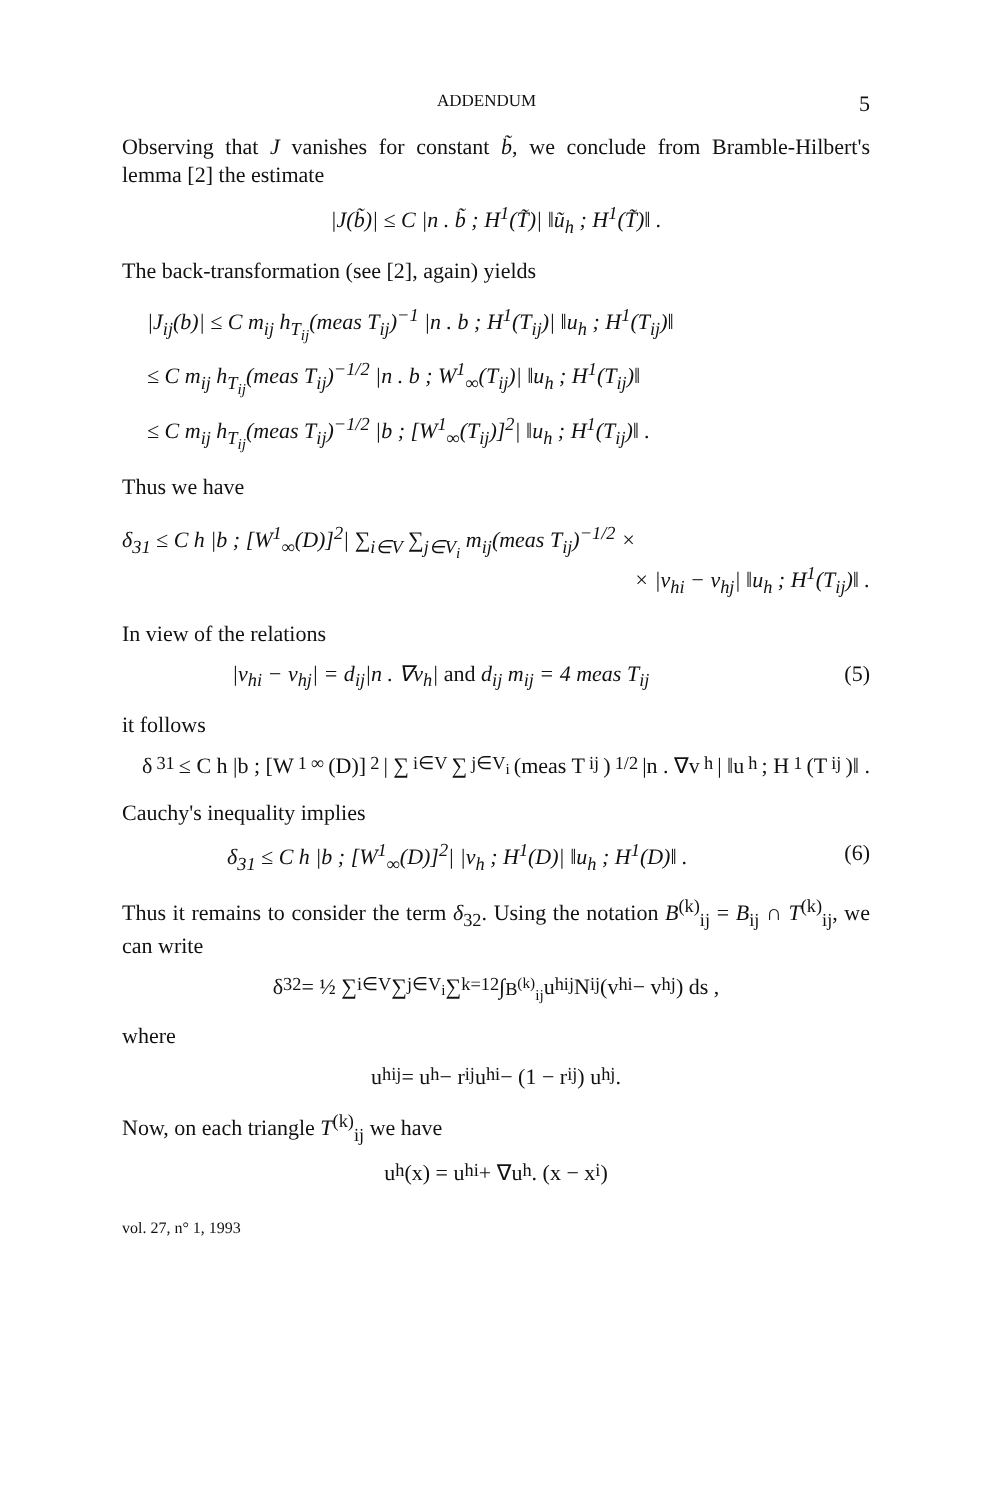ADDENDUM 5
Observing that J vanishes for constant b̃, we conclude from Bramble-Hilbert's lemma [2] the estimate
|J(b̃)| ≤ C |n . b̃ ; H<sup>1</sup>(T̃)| ‖ũ<sub>h</sub> ; H<sup>1</sup>(T̃)‖ .
The back-transformation (see [2], again) yields
|J<sub>ij</sub>(b)| ≤ C m<sub>ij</sub> h<sub>T<sub>ij</sub></sub>(meas T<sub>ij</sub>)<sup>−1</sup> |n . b ; H<sup>1</sup>(T<sub>ij</sub>)| ‖u<sub>h</sub> ; H<sup>1</sup>(T<sub>ij</sub>)‖
≤ C m<sub>ij</sub> h<sub>T<sub>ij</sub></sub>(meas T<sub>ij</sub>)<sup>−1/2</sup> |n . b ; W<sup>1</sup><sub>∞</sub>(T<sub>ij</sub>)| ‖u<sub>h</sub> ; H<sup>1</sup>(T<sub>ij</sub>)‖
≤ C m<sub>ij</sub> h<sub>T<sub>ij</sub></sub>(meas T<sub>ij</sub>)<sup>−1/2</sup> |b ; [W<sup>1</sup><sub>∞</sub>(T<sub>ij</sub>)]<sup>2</sup>| ‖u<sub>h</sub> ; H<sup>1</sup>(T<sub>ij</sub>)‖ .
Thus we have
δ<sub>31</sub> ≤ C h |b ; [W<sup>1</sup><sub>∞</sub>(D)]<sup>2</sup>| ∑<sub>i∈V</sub> ∑<sub>j∈V<sub>i</sub></sub> m<sub>ij</sub>(meas T<sub>ij</sub>)<sup>−1/2</sup> ×
× |v<sub>hi</sub> − v<sub>hj</sub>| ‖u<sub>h</sub> ; H<sup>1</sup>(T<sub>ij</sub>)‖ .
In view of the relations
|v<sub>hi</sub> − v<sub>hj</sub>| = d<sub>ij</sub>|n . ∇v<sub>h</sub>| and d<sub>ij</sub> m<sub>ij</sub> = 4 meas T<sub>ij</sub> (5)
it follows
δ<sub>31</sub> ≤ C h |b ; [W<sup>1</sup><sub>∞</sub>(D)]<sup>2</sup>| ∑<sub>i∈V</sub> ∑<sub>j∈V<sub>i</sub></sub> (meas T<sub>ij</sub>)<sup>1/2</sup> |n . ∇v<sub>h</sub>| ‖u<sub>h</sub> ; H<sup>1</sup>(T<sub>ij</sub>)‖ .
Cauchy's inequality implies
δ<sub>31</sub> ≤ C h |b ; [W<sup>1</sup><sub>∞</sub>(D)]<sup>2</sup>| |v<sub>h</sub> ; H<sup>1</sup>(D)| ‖u<sub>h</sub> ; H<sup>1</sup>(D)‖ . (6)
Thus it remains to consider the term δ<sub>32</sub>. Using the notation B<sup>(k)</sup><sub>ij</sub> = B<sub>ij</sub> ∩ T<sup>(k)</sup><sub>ij</sub>, we can write
δ<sub>32</sub> = ½ ∑<sub>i∈V</sub> ∑<sub>j∈V<sub>i</sub></sub> ∑<sub>k=1</sub><sup>2</sup> ∫<sub>B<sup>(k)</sup><sub>ij</sub></sub> u<sub>hij</sub> N<sub>ij</sub>(v<sub>hi</sub> − v<sub>hj</sub>) ds ,
where
u<sub>hij</sub> = u<sub>h</sub> − r<sub>ij</sub> u<sub>hi</sub> − (1 − r<sub>ij</sub>) u<sub>hj</sub> .
Now, on each triangle T<sup>(k)</sup><sub>ij</sub> we have
u<sub>h</sub>(x) = u<sub>hi</sub> + ∇u<sub>h</sub> . (x − x<sub>i</sub>)
vol. 27, n° 1, 1993